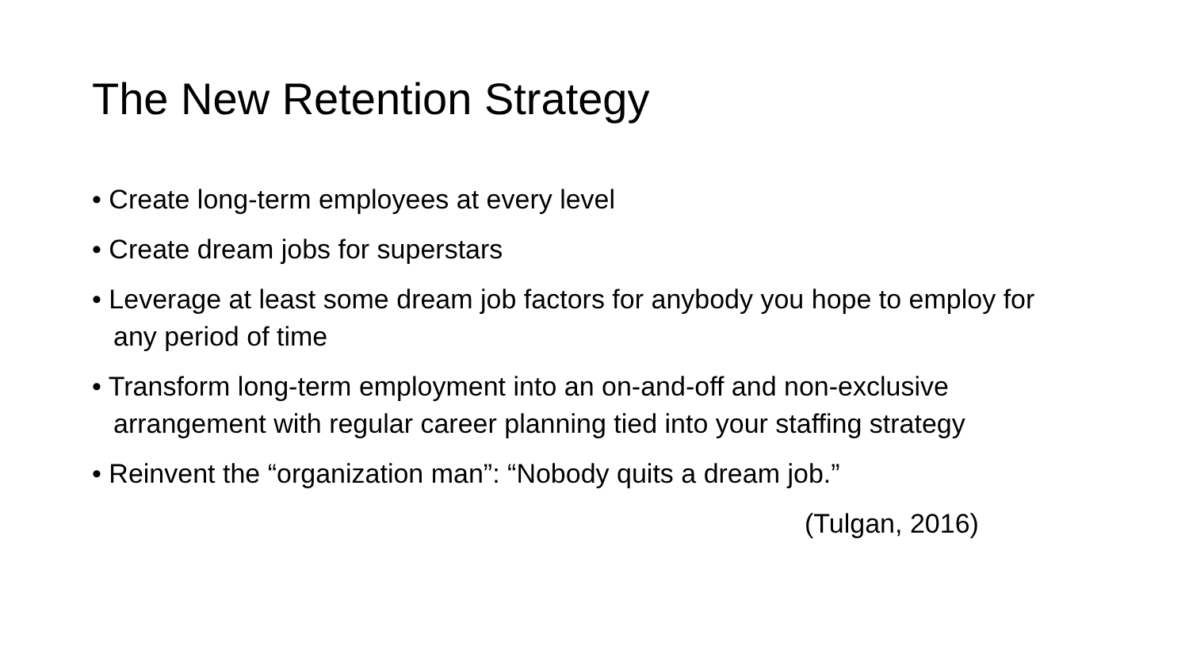The New Retention Strategy
• Create long-term employees at every level
• Create dream jobs for superstars
• Leverage at least some dream job factors for anybody you hope to employ for any period of time
• Transform long-term employment into an on-and-off and non-exclusive arrangement with regular career planning tied into your staffing strategy
• Reinvent the “organization man”: “Nobody quits a dream job.”
(Tulgan, 2016)